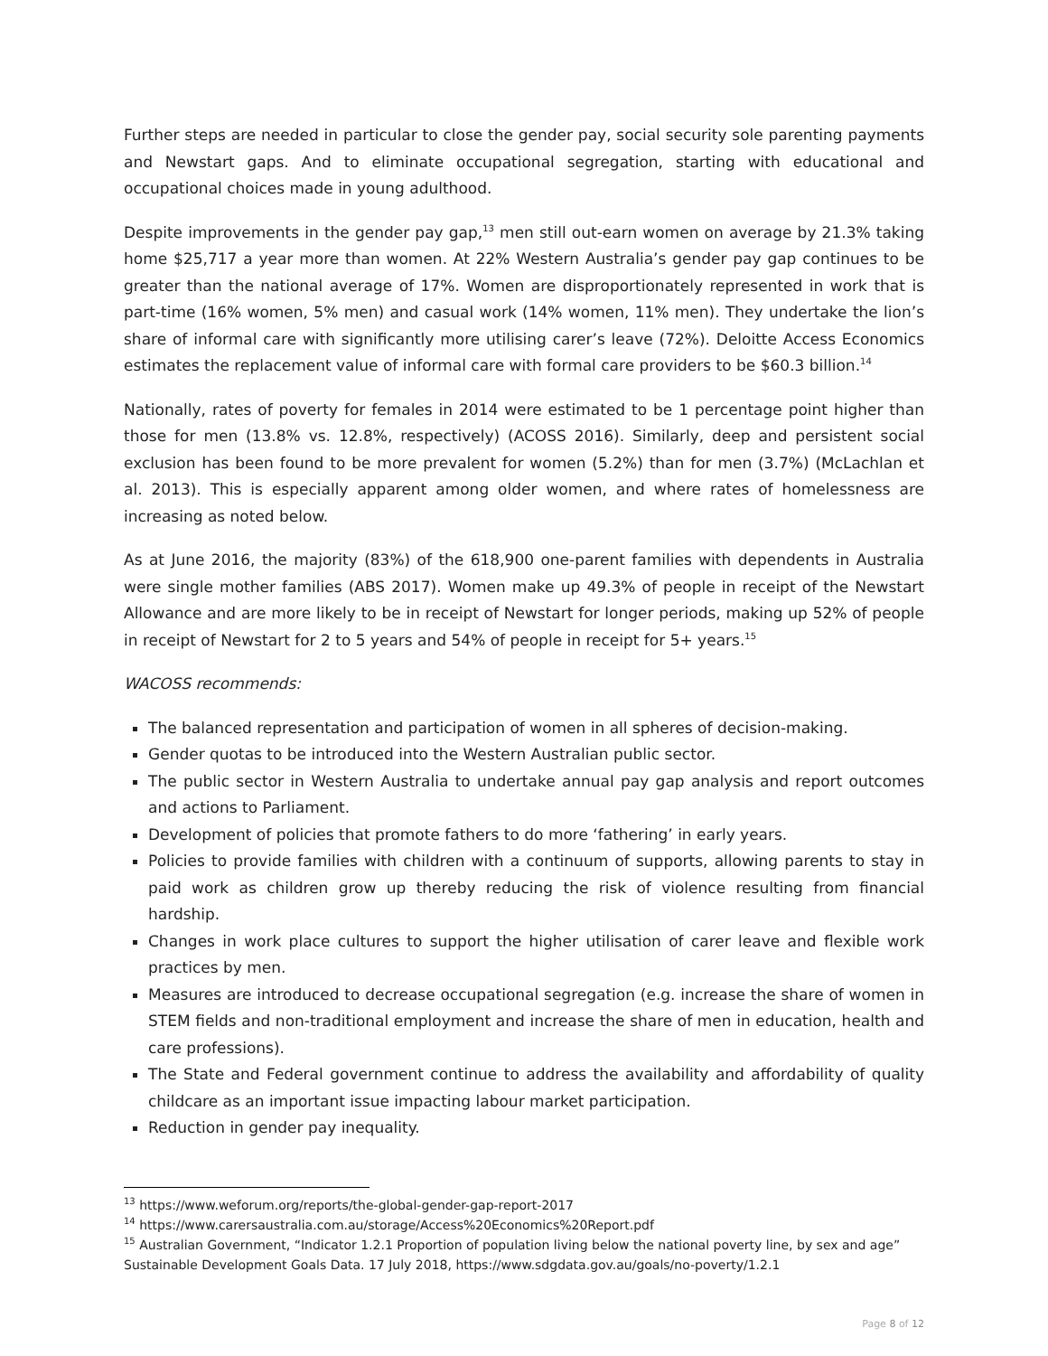Further steps are needed in particular to close the gender pay, social security sole parenting payments and Newstart gaps. And to eliminate occupational segregation, starting with educational and occupational choices made in young adulthood.
Despite improvements in the gender pay gap,<sup>13</sup> men still out-earn women on average by 21.3% taking home $25,717 a year more than women. At 22% Western Australia’s gender pay gap continues to be greater than the national average of 17%. Women are disproportionately represented in work that is part-time (16% women, 5% men) and casual work (14% women, 11% men). They undertake the lion’s share of informal care with significantly more utilising carer’s leave (72%). Deloitte Access Economics estimates the replacement value of informal care with formal care providers to be $60.3 billion.<sup>14</sup>
Nationally, rates of poverty for females in 2014 were estimated to be 1 percentage point higher than those for men (13.8% vs. 12.8%, respectively) (ACOSS 2016). Similarly, deep and persistent social exclusion has been found to be more prevalent for women (5.2%) than for men (3.7%) (McLachlan et al. 2013). This is especially apparent among older women, and where rates of homelessness are increasing as noted below.
As at June 2016, the majority (83%) of the 618,900 one-parent families with dependents in Australia were single mother families (ABS 2017). Women make up 49.3% of people in receipt of the Newstart Allowance and are more likely to be in receipt of Newstart for longer periods, making up 52% of people in receipt of Newstart for 2 to 5 years and 54% of people in receipt for 5+ years.<sup>15</sup>
WACOSS recommends:
The balanced representation and participation of women in all spheres of decision-making.
Gender quotas to be introduced into the Western Australian public sector.
The public sector in Western Australia to undertake annual pay gap analysis and report outcomes and actions to Parliament.
Development of policies that promote fathers to do more ‘fathering’ in early years.
Policies to provide families with children with a continuum of supports, allowing parents to stay in paid work as children grow up thereby reducing the risk of violence resulting from financial hardship.
Changes in work place cultures to support the higher utilisation of carer leave and flexible work practices by men.
Measures are introduced to decrease occupational segregation (e.g. increase the share of women in STEM fields and non-traditional employment and increase the share of men in education, health and care professions).
The State and Federal government continue to address the availability and affordability of quality childcare as an important issue impacting labour market participation.
Reduction in gender pay inequality.
<sup>13</sup> https://www.weforum.org/reports/the-global-gender-gap-report-2017
<sup>14</sup> https://www.carersaustralia.com.au/storage/Access%20Economics%20Report.pdf
<sup>15</sup> Australian Government, “Indicator 1.2.1 Proportion of population living below the national poverty line, by sex and age” Sustainable Development Goals Data. 17 July 2018, https://www.sdgdata.gov.au/goals/no-poverty/1.2.1
Page 8 of 12